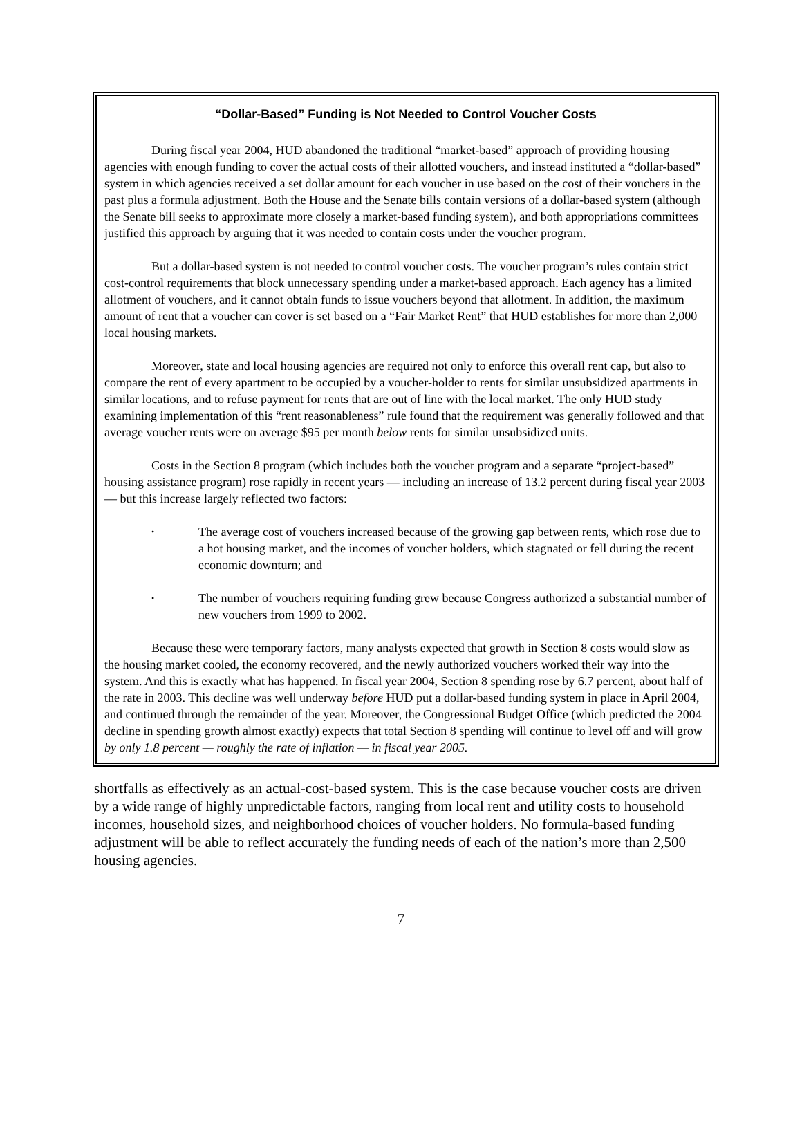“Dollar-Based” Funding is Not Needed to Control Voucher Costs
During fiscal year 2004, HUD abandoned the traditional “market-based” approach of providing housing agencies with enough funding to cover the actual costs of their allotted vouchers, and instead instituted a “dollar-based” system in which agencies received a set dollar amount for each voucher in use based on the cost of their vouchers in the past plus a formula adjustment. Both the House and the Senate bills contain versions of a dollar-based system (although the Senate bill seeks to approximate more closely a market-based funding system), and both appropriations committees justified this approach by arguing that it was needed to contain costs under the voucher program.
But a dollar-based system is not needed to control voucher costs. The voucher program’s rules contain strict cost-control requirements that block unnecessary spending under a market-based approach. Each agency has a limited allotment of vouchers, and it cannot obtain funds to issue vouchers beyond that allotment. In addition, the maximum amount of rent that a voucher can cover is set based on a “Fair Market Rent” that HUD establishes for more than 2,000 local housing markets.
Moreover, state and local housing agencies are required not only to enforce this overall rent cap, but also to compare the rent of every apartment to be occupied by a voucher-holder to rents for similar unsubsidized apartments in similar locations, and to refuse payment for rents that are out of line with the local market. The only HUD study examining implementation of this “rent reasonableness” rule found that the requirement was generally followed and that average voucher rents were on average $95 per month below rents for similar unsubsidized units.
Costs in the Section 8 program (which includes both the voucher program and a separate “project-based” housing assistance program) rose rapidly in recent years — including an increase of 13.2 percent during fiscal year 2003 — but this increase largely reflected two factors:
•
The average cost of vouchers increased because of the growing gap between rents, which rose due to a hot housing market, and the incomes of voucher holders, which stagnated or fell during the recent economic downturn; and
•
The number of vouchers requiring funding grew because Congress authorized a substantial number of new vouchers from 1999 to 2002.
Because these were temporary factors, many analysts expected that growth in Section 8 costs would slow as the housing market cooled, the economy recovered, and the newly authorized vouchers worked their way into the system. And this is exactly what has happened. In fiscal year 2004, Section 8 spending rose by 6.7 percent, about half of the rate in 2003. This decline was well underway before HUD put a dollar-based funding system in place in April 2004, and continued through the remainder of the year. Moreover, the Congressional Budget Office (which predicted the 2004 decline in spending growth almost exactly) expects that total Section 8 spending will continue to level off and will grow by only 1.8 percent — roughly the rate of inflation — in fiscal year 2005.
shortfalls as effectively as an actual-cost-based system. This is the case because voucher costs are driven by a wide range of highly unpredictable factors, ranging from local rent and utility costs to household incomes, household sizes, and neighborhood choices of voucher holders. No formula-based funding adjustment will be able to reflect accurately the funding needs of each of the nation’s more than 2,500 housing agencies.
7